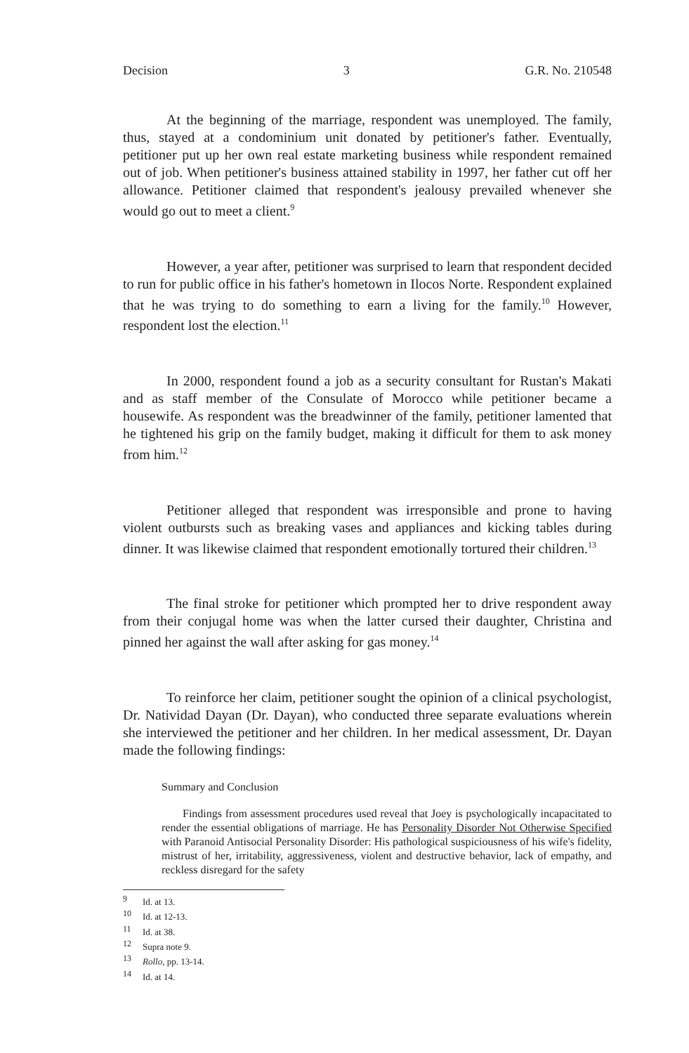Decision 3 G.R. No. 210548
At the beginning of the marriage, respondent was unemployed. The family, thus, stayed at a condominium unit donated by petitioner's father. Eventually, petitioner put up her own real estate marketing business while respondent remained out of job. When petitioner's business attained stability in 1997, her father cut off her allowance. Petitioner claimed that respondent's jealousy prevailed whenever she would go out to meet a client.<sup>9</sup>
However, a year after, petitioner was surprised to learn that respondent decided to run for public office in his father's hometown in Ilocos Norte. Respondent explained that he was trying to do something to earn a living for the family.<sup>10</sup> However, respondent lost the election.<sup>11</sup>
In 2000, respondent found a job as a security consultant for Rustan's Makati and as staff member of the Consulate of Morocco while petitioner became a housewife. As respondent was the breadwinner of the family, petitioner lamented that he tightened his grip on the family budget, making it difficult for them to ask money from him.<sup>12</sup>
Petitioner alleged that respondent was irresponsible and prone to having violent outbursts such as breaking vases and appliances and kicking tables during dinner. It was likewise claimed that respondent emotionally tortured their children.<sup>13</sup>
The final stroke for petitioner which prompted her to drive respondent away from their conjugal home was when the latter cursed their daughter, Christina and pinned her against the wall after asking for gas money.<sup>14</sup>
To reinforce her claim, petitioner sought the opinion of a clinical psychologist, Dr. Natividad Dayan (Dr. Dayan), who conducted three separate evaluations wherein she interviewed the petitioner and her children. In her medical assessment, Dr. Dayan made the following findings:
Summary and Conclusion
Findings from assessment procedures used reveal that Joey is psychologically incapacitated to render the essential obligations of marriage. He has Personality Disorder Not Otherwise Specified with Paranoid Antisocial Personality Disorder: His pathological suspiciousness of his wife's fidelity, mistrust of her, irritability, aggressiveness, violent and destructive behavior, lack of empathy, and reckless disregard for the safety
<sup>9</sup> Id. at 13.
<sup>10</sup> Id. at 12-13.
<sup>11</sup> Id. at 38.
<sup>12</sup> Supra note 9.
<sup>13</sup> Rollo, pp. 13-14.
<sup>14</sup> Id. at 14.